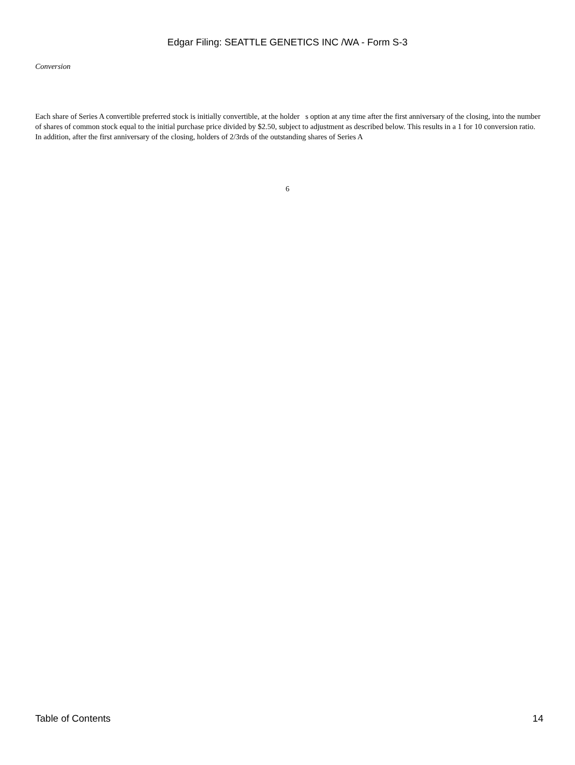Edgar Filing: SEATTLE GENETICS INC /WA - Form S-3
Conversion
Each share of Series A convertible preferred stock is initially convertible, at the holder s option at any time after the first anniversary of the closing, into the number of shares of common stock equal to the initial purchase price divided by $2.50, subject to adjustment as described below. This results in a 1 for 10 conversion ratio. In addition, after the first anniversary of the closing, holders of 2/3rds of the outstanding shares of Series A
6
Table of Contents 14